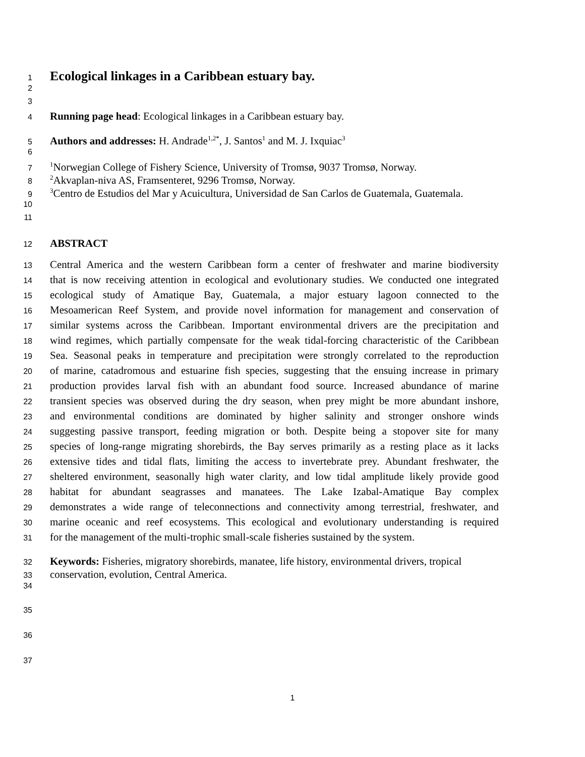1 Ecological linkages in a Caribbean estuary bay.
2
3
4 Running page head: Ecological linkages in a Caribbean estuary bay.
5 Authors and addresses: H. Andrade<sup>1,2*</sup>, J. Santos<sup>1</sup> and M. J. Ixquiac<sup>3</sup>
6
7<sup>1</sup>Norwegian College of Fishery Science, University of Tromsø, 9037 Tromsø, Norway.
8<sup>2</sup>Akvaplan-niva AS, Framsenteret, 9296 Tromsø, Norway.
9<sup>3</sup>Centro de Estudios del Mar y Acuicultura, Universidad de San Carlos de Guatemala, Guatemala.
10
11
12 ABSTRACT
13 Central America and the western Caribbean form a center of freshwater and marine biodiversity
14 that is now receiving attention in ecological and evolutionary studies. We conducted one integrated
15 ecological study of Amatique Bay, Guatemala, a major estuary lagoon connected to the
16 Mesoamerican Reef System, and provide novel information for management and conservation of
17 similar systems across the Caribbean. Important environmental drivers are the precipitation and
18 wind regimes, which partially compensate for the weak tidal-forcing characteristic of the Caribbean
19 Sea. Seasonal peaks in temperature and precipitation were strongly correlated to the reproduction
20 of marine, catadromous and estuarine fish species, suggesting that the ensuing increase in primary
21 production provides larval fish with an abundant food source. Increased abundance of marine
22 transient species was observed during the dry season, when prey might be more abundant inshore,
23 and environmental conditions are dominated by higher salinity and stronger onshore winds
24 suggesting passive transport, feeding migration or both. Despite being a stopover site for many
25 species of long-range migrating shorebirds, the Bay serves primarily as a resting place as it lacks
26 extensive tides and tidal flats, limiting the access to invertebrate prey. Abundant freshwater, the
27 sheltered environment, seasonally high water clarity, and low tidal amplitude likely provide good
28 habitat for abundant seagrasses and manatees. The Lake Izabal-Amatique Bay complex
29 demonstrates a wide range of teleconnections and connectivity among terrestrial, freshwater, and
30 marine oceanic and reef ecosystems. This ecological and evolutionary understanding is required
31 for the management of the multi-trophic small-scale fisheries sustained by the system.
32 Keywords: Fisheries, migratory shorebirds, manatee, life history, environmental drivers, tropical
33 conservation, evolution, Central America.
34
35
36
37
1